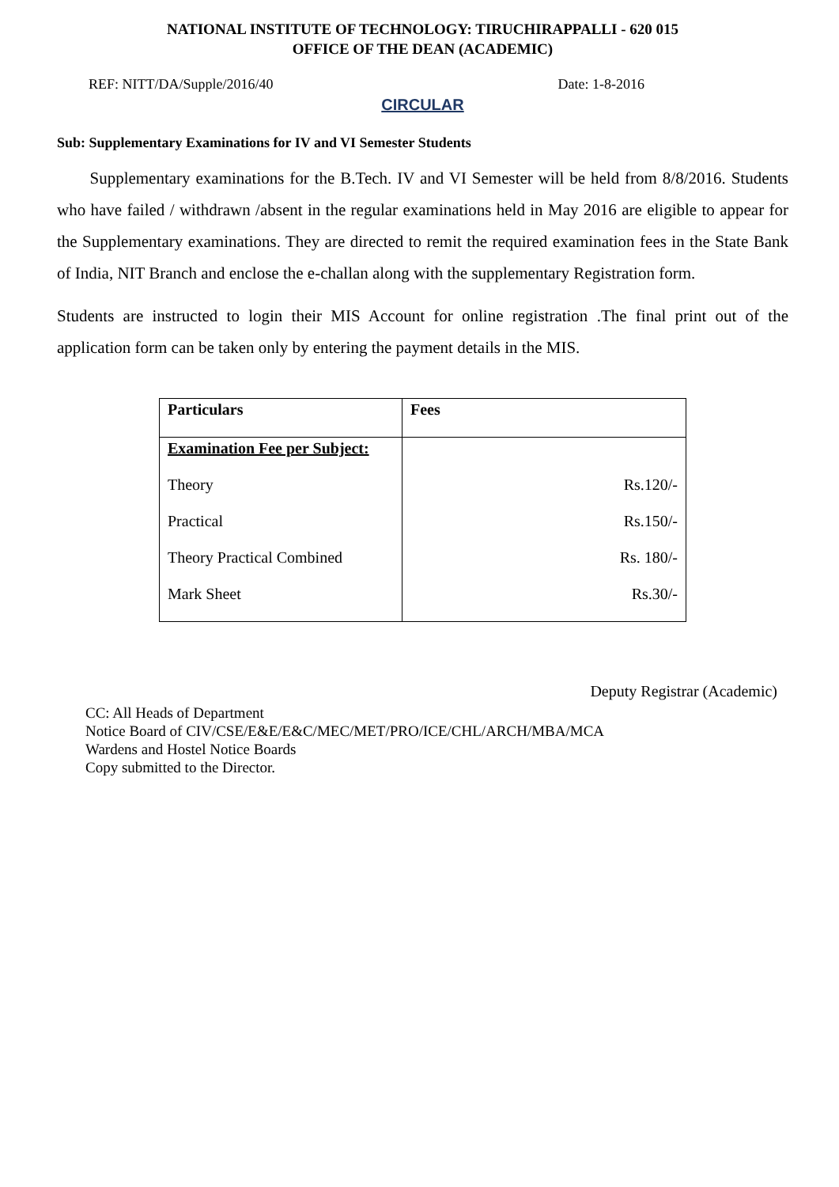NATIONAL INSTITUTE OF TECHNOLOGY: TIRUCHIRAPPALLI - 620 015
OFFICE OF THE DEAN (ACADEMIC)
REF: NITT/DA/Supple/2016/40 Date: 1-8-2016
CIRCULAR
Sub: Supplementary Examinations for IV and VI Semester Students
Supplementary examinations for the B.Tech. IV and VI Semester will be held from 8/8/2016. Students who have failed / withdrawn /absent in the regular examinations held in May 2016 are eligible to appear for the Supplementary examinations. They are directed to remit the required examination fees in the State Bank of India, NIT Branch and enclose the e-challan along with the supplementary Registration form.
Students are instructed to login their MIS Account for online registration .The final print out of the application form can be taken only by entering the payment details in the MIS.
| Particulars | Fees |
| --- | --- |
| Examination Fee per Subject: | |
| Theory | Rs.120/- |
| Practical | Rs.150/- |
| Theory Practical Combined | Rs. 180/- |
| Mark Sheet | Rs.30/- |
Deputy Registrar (Academic)
CC: All Heads of Department
Notice Board of CIV/CSE/E&E/E&C/MEC/MET/PRO/ICE/CHL/ARCH/MBA/MCA
Wardens and Hostel Notice Boards
Copy submitted to the Director.